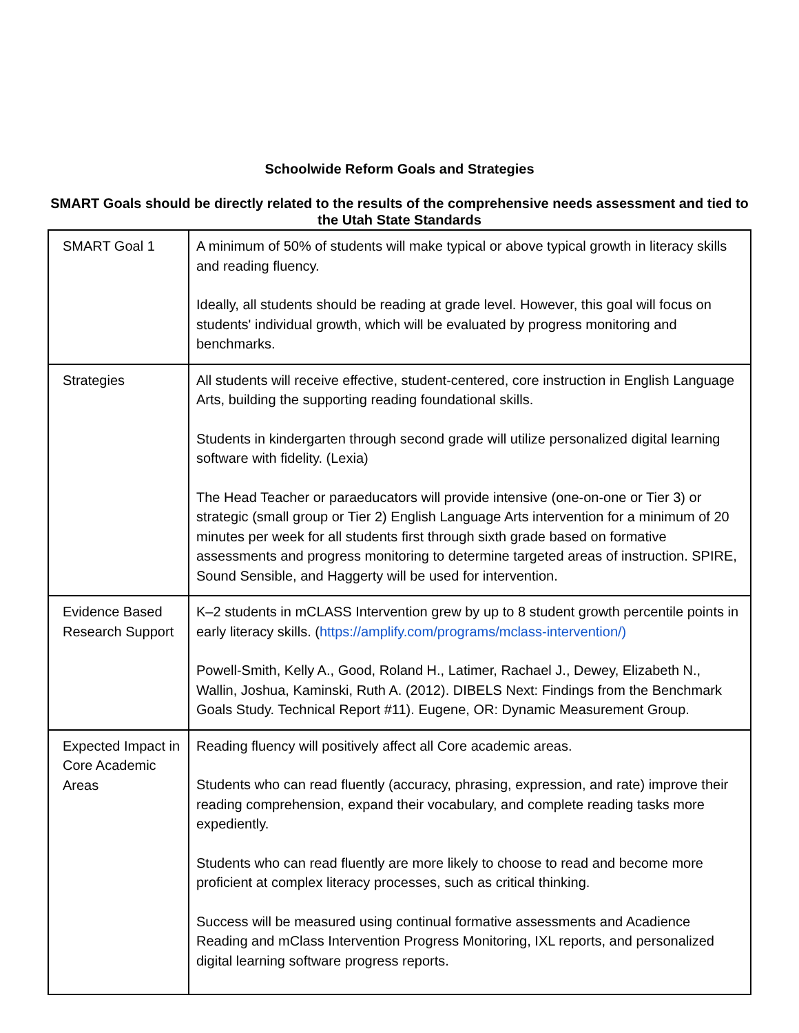Schoolwide Reform Goals and Strategies
SMART Goals should be directly related to the results of the comprehensive needs assessment and tied to the Utah State Standards
| SMART Goal 1 | A minimum of 50% of students will make typical or above typical growth in literacy skills and reading fluency. Ideally, all students should be reading at grade level. However, this goal will focus on students' individual growth, which will be evaluated by progress monitoring and benchmarks. |
| Strategies | All students will receive effective, student-centered, core instruction in English Language Arts, building the supporting reading foundational skills. Students in kindergarten through second grade will utilize personalized digital learning software with fidelity. (Lexia) The Head Teacher or paraeducators will provide intensive (one-on-one or Tier 3) or strategic (small group or Tier 2) English Language Arts intervention for a minimum of 20 minutes per week for all students first through sixth grade based on formative assessments and progress monitoring to determine targeted areas of instruction. SPIRE, Sound Sensible, and Haggerty will be used for intervention. |
| Evidence Based Research Support | K–2 students in mCLASS Intervention grew by up to 8 student growth percentile points in early literacy skills. ( https://amplify.com/programs/mclass-intervention/) Powell-Smith, Kelly A., Good, Roland H., Latimer, Rachael J., Dewey, Elizabeth N., Wallin, Joshua, Kaminski, Ruth A. (2012). DIBELS Next: Findings from the Benchmark Goals Study. Technical Report #11). Eugene, OR: Dynamic Measurement Group. |
| Expected Impact in Core Academic Areas | Reading fluency will positively affect all Core academic areas. Students who can read fluently (accuracy, phrasing, expression, and rate) improve their reading comprehension, expand their vocabulary, and complete reading tasks more expediently. Students who can read fluently are more likely to choose to read and become more proficient at complex literacy processes, such as critical thinking. Success will be measured using continual formative assessments and Acadience Reading and mClass Intervention Progress Monitoring, IXL reports, and personalized digital learning software progress reports. |